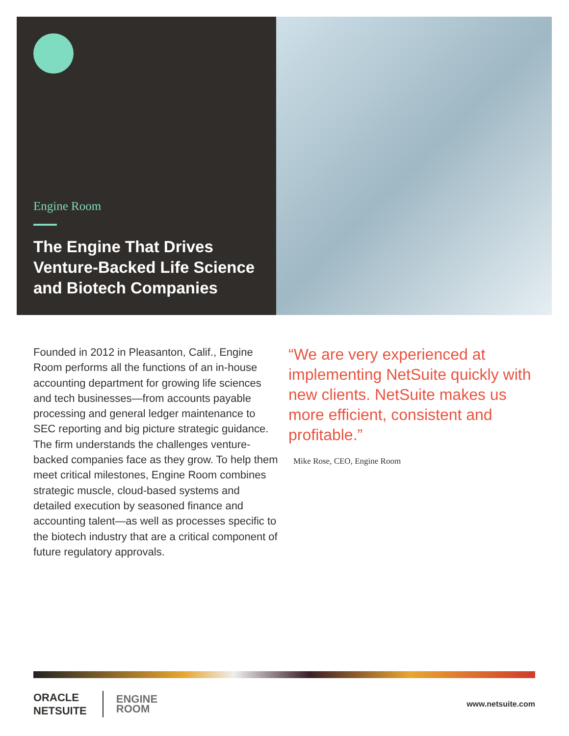Engine Room
The Engine That Drives Venture-Backed Life Science and Biotech Companies
Founded in 2012 in Pleasanton, Calif., Engine Room performs all the functions of an in-house accounting department for growing life sciences and tech businesses—from accounts payable processing and general ledger maintenance to SEC reporting and big picture strategic guidance. The firm understands the challenges venture-backed companies face as they grow. To help them meet critical milestones, Engine Room combines strategic muscle, cloud-based systems and detailed execution by seasoned finance and accounting talent—as well as processes specific to the biotech industry that are a critical component of future regulatory approvals.
“We are very experienced at implementing NetSuite quickly with new clients. NetSuite makes us more efficient, consistent and profitable.”
Mike Rose, CEO, Engine Room
ORACLE
NETSUITE
ENGINE
ROOM
www.netsuite.com